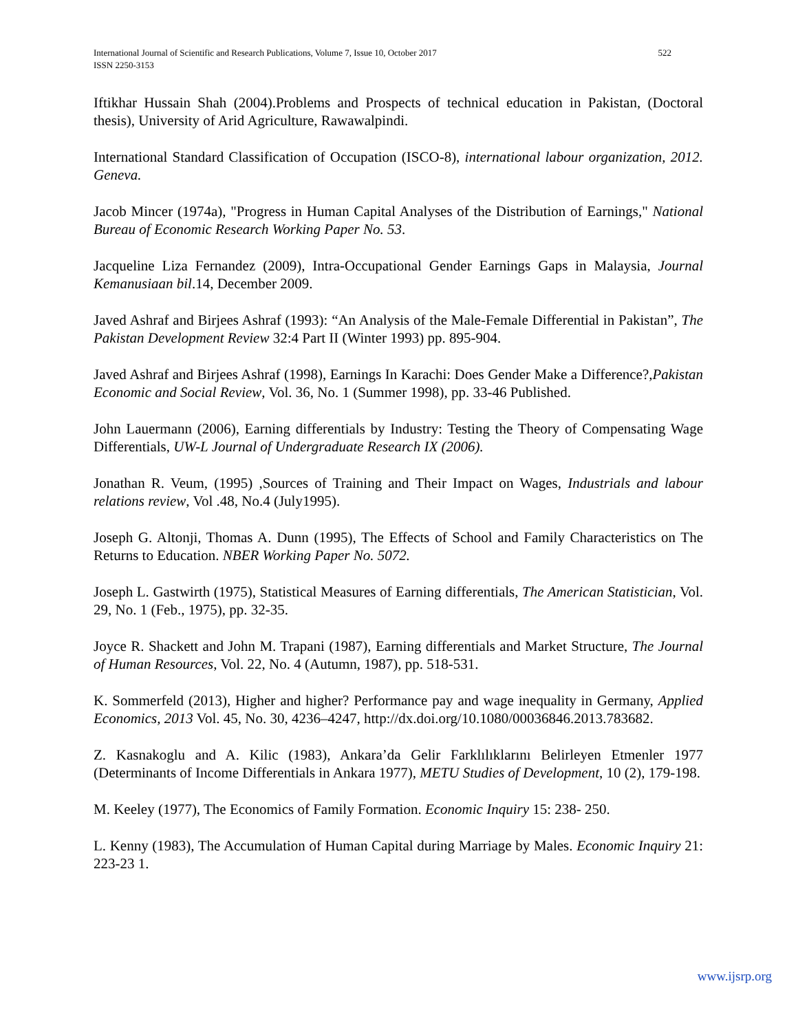International Journal of Scientific and Research Publications, Volume 7, Issue 10, October 2017
ISSN 2250-3153
522
Iftikhar Hussain Shah (2004).Problems and Prospects of technical education in Pakistan, (Doctoral thesis), University of Arid Agriculture, Rawawalpindi.
International Standard Classification of Occupation (ISCO-8), international labour organization, 2012. Geneva.
Jacob Mincer (1974a), "Progress in Human Capital Analyses of the Distribution of Earnings," National Bureau of Economic Research Working Paper No. 53.
Jacqueline Liza Fernandez (2009), Intra-Occupational Gender Earnings Gaps in Malaysia, Journal Kemanusiaan bil.14, December 2009.
Javed Ashraf and Birjees Ashraf (1993): “An Analysis of the Male-Female Differential in Pakistan”, The Pakistan Development Review 32:4 Part II (Winter 1993) pp. 895-904.
Javed Ashraf and Birjees Ashraf (1998), Earnings In Karachi: Does Gender Make a Difference?,Pakistan Economic and Social Review, Vol. 36, No. 1 (Summer 1998), pp. 33-46 Published.
John Lauermann (2006), Earning differentials by Industry: Testing the Theory of Compensating Wage Differentials, UW-L Journal of Undergraduate Research IX (2006).
Jonathan R. Veum, (1995) ,Sources of Training and Their Impact on Wages, Industrials and labour relations review, Vol .48, No.4 (July1995).
Joseph G. Altonji, Thomas A. Dunn (1995), The Effects of School and Family Characteristics on The Returns to Education. NBER Working Paper No. 5072.
Joseph L. Gastwirth (1975), Statistical Measures of Earning differentials, The American Statistician, Vol. 29, No. 1 (Feb., 1975), pp. 32-35.
Joyce R. Shackett and John M. Trapani (1987), Earning differentials and Market Structure, The Journal of Human Resources, Vol. 22, No. 4 (Autumn, 1987), pp. 518-531.
K. Sommerfeld (2013), Higher and higher? Performance pay and wage inequality in Germany, Applied Economics, 2013 Vol. 45, No. 30, 4236–4247, http://dx.doi.org/10.1080/00036846.2013.783682.
Z. Kasnakoglu and A. Kilic (1983), Ankara’da Gelir Farklılıklarını Belirleyen Etmenler 1977 (Determinants of Income Differentials in Ankara 1977), METU Studies of Development, 10 (2), 179-198.
M. Keeley (1977), The Economics of Family Formation. Economic Inquiry 15: 238- 250.
L. Kenny (1983), The Accumulation of Human Capital during Marriage by Males. Economic Inquiry 21: 223-23 1.
www.ijsrp.org